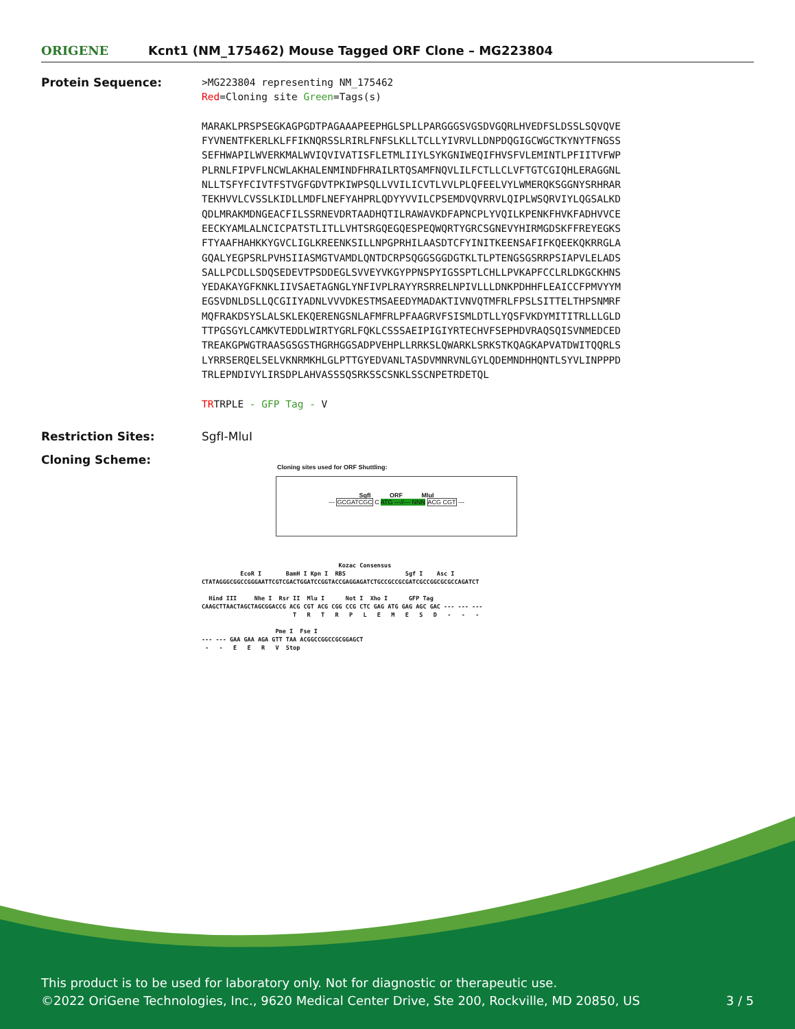ORIGENE
Kcnt1 (NM_175462) Mouse Tagged ORF Clone – MG223804
Protein Sequence:
>MG223804 representing NM_175462 Red=Cloning site Green=Tags(s) MARAKLPRSPSEGKAGPGDTPAGAAAPEEPHGLSPLLPARGGGSVGSDVGQRLHVEDFSLDSSLSQVQVE FYVNENTFKERLKLFFIKNQRSSLRIRLFNFSLKLLTCLLYIVRVLLDNPDQGIGCWGCTKYNYTFNGSS SEFHWAPILWVERKMALWVIQVIVATISFLETMLIIYLSYKGNIWEQIFHVSFVLEMINTLPFIITVFWP PLRNLFIPVFLNCWLAKHALENMINDFHRAILRTQSAMFNQVLILFCTLLCLVFTGTCGIQHLERAGGNL NLLTSFYFCIVTFSTVGFGDVTPKIWPSQLLVVILICVTLVVLPLQFEELVYLWMERQKSGGNYSRHRAR TEKHVVLCVSSLKIDLLMDFLNEFYAHPRLQDYYVVILCPSEMDVQVRRVLQIPLWSQRVIYLQGSALKD QDLMRAKMDNGEACFILSSRNEVDRTAADHQTILRAWAVKDFAPNCPLYVQILKPENKFHVKFADHVVCE EECKYAMLALNCICPATSTLITLLVHTSRGQEGQESPEQWQRTYGRCSGNEVYHIRMGDSKFFREYEGKS FTYAAFHAHKKYGVCLIGLKREENKSILLNPGPRHILAASDTCFYINITKEENSAFIFKQEEKQKRRGLA GQALYEGPSRLPVHSIIASMGTVAMDLQNTDCRPSQGGSGGDGTKLTLPTENGSGSRRPSIAPVLELADS SALLPCDLLSDQSEDEVTPSDDEGLSVVEYVKGYPPNSPYIGSSPTLCHLLPVKAPFCCLRLDKGCKHNS YEDAKAYGFKNKLIIVSAETAGNGLYNFIVPLRAYYRSRRELNPIVLLLDNKPDHHFLEAICCFPMVYYM EGSVDNLDSLLQCGIIYADNLVVVDKESTMSAEEDYMADAKTIVNVQTMFRLFPSLSITTELTHPSNMRF MQFRAKDSYSLALSKLEKQERENGSNLAFMFRLPFAAGRVFSISMLDTLLYQSFVKDYMITITRLLLGLD TTPGSGYLCAMKVTEDDLWIRTYGRLFQKLCSSSAEIPIGIYRTECHVFSEPHDVRAQSQISVNMEDCED TREAKGPWGTRAASGSGSTHGRHGGSADPVEHPLLRRKSLQWARKLSRKSTKQAGKAPVATDWITQQRLS LYRRSERQELSELVKNRMKHLGLPTTGYEDVANLTASDVMNRVNLGYLQDEMNDHHQNTLSYVLINPPPD TRLEPNDIVYLIRSDPLAHVASSSQSRKSSCSNKLSSCNPETRDETQL TRTRPLE - GFP Tag - V
Restriction Sites: SgfI-MluI
Cloning Scheme:
Cloning sites used for ORF Shuttling:
SgfI ORF MluI
--- GCGATCGC C ATG ---//--- NNN ACG CGT ---
Kozac Consensus EcoR I BamH I Kpn I RBS Sgf I Asc I CTATAGGGCGGCCGGGAATTCGTCGACTGGATCCGGTACCGAGGAGATCTGCCGCCGCGATCGCCGGCGCGCCAGATCT Hind III Nhe I Rsr II Mlu I Not I Xho I GFP Tag CAAGCTTAACTAGCTAGCGGACCG ACG CGT ACG CGG CCG CTC GAG ATG GAG AGC GAC --- --- --- T R T R P L E M E S D - - - Pme I Fse I --- --- GAA GAA AGA GTT TAA ACGGCCGGCCGCGGAGCT - - E E R V Stop
This product is to be used for laboratory only. Not for diagnostic or therapeutic use.
©2022 OriGene Technologies, Inc., 9620 Medical Center Drive, Ste 200, Rockville, MD 20850, US 3 / 5